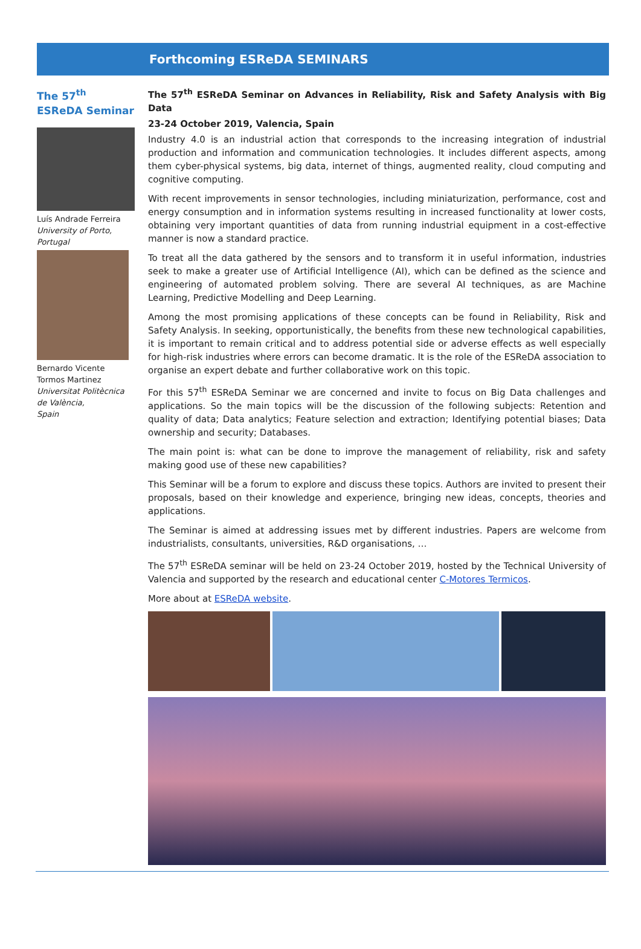Forthcoming ESReDA SEMINARS
The 57<sup>th</sup> ESReDA Seminar
Luís Andrade Ferreira
University of Porto, Portugal
Bernardo Vicente Tormos Martinez
Universitat Politècnica de València,
Spain
The 57<sup>th</sup> ESReDA Seminar on Advances in Reliability, Risk and Safety Analysis with Big Data
23-24 October 2019, Valencia, Spain
Industry 4.0 is an industrial action that corresponds to the increasing integration of industrial production and information and communication technologies. It includes different aspects, among them cyber-physical systems, big data, internet of things, augmented reality, cloud computing and cognitive computing.
With recent improvements in sensor technologies, including miniaturization, performance, cost and energy consumption and in information systems resulting in increased functionality at lower costs, obtaining very important quantities of data from running industrial equipment in a cost-effective manner is now a standard practice.
To treat all the data gathered by the sensors and to transform it in useful information, industries seek to make a greater use of Artificial Intelligence (AI), which can be defined as the science and engineering of automated problem solving. There are several AI techniques, as are Machine Learning, Predictive Modelling and Deep Learning.
Among the most promising applications of these concepts can be found in Reliability, Risk and Safety Analysis. In seeking, opportunistically, the benefits from these new technological capabilities, it is important to remain critical and to address potential side or adverse effects as well especially for high-risk industries where errors can become dramatic. It is the role of the ESReDA association to organise an expert debate and further collaborative work on this topic.
For this 57<sup>th</sup> ESReDA Seminar we are concerned and invite to focus on Big Data challenges and applications. So the main topics will be the discussion of the following subjects: Retention and quality of data; Data analytics; Feature selection and extraction; Identifying potential biases; Data ownership and security; Databases.
The main point is: what can be done to improve the management of reliability, risk and safety making good use of these new capabilities?
This Seminar will be a forum to explore and discuss these topics. Authors are invited to present their proposals, based on their knowledge and experience, bringing new ideas, concepts, theories and applications.
The Seminar is aimed at addressing issues met by different industries. Papers are welcome from industrialists, consultants, universities, R&D organisations, …
The 57<sup>th</sup> ESReDA seminar will be held on 23-24 October 2019, hosted by the Technical University of Valencia and supported by the research and educational center C-Motores Termicos.
More about at ESReDA website.